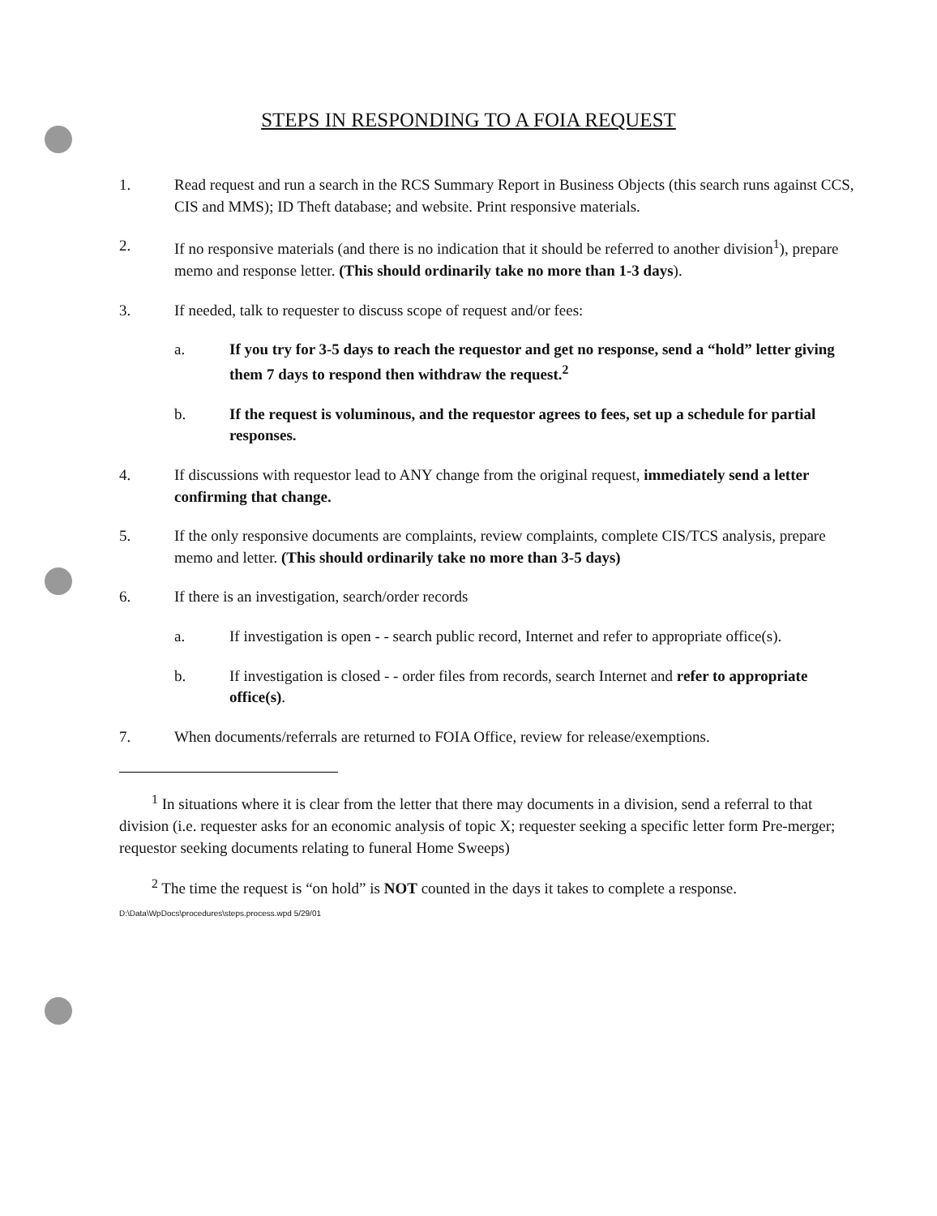STEPS IN RESPONDING TO A FOIA REQUEST
1. Read request and run a search in the RCS Summary Report in Business Objects (this search runs against CCS, CIS and MMS); ID Theft database; and website. Print responsive materials.
2. If no responsive materials (and there is no indication that it should be referred to another division<sup>1</sup>), prepare memo and response letter. (This should ordinarily take no more than 1-3 days).
3. If needed, talk to requester to discuss scope of request and/or fees:
a. If you try for 3-5 days to reach the requestor and get no response, send a “hold” letter giving them 7 days to respond then withdraw the request.<sup>2</sup>
b. If the request is voluminous, and the requestor agrees to fees, set up a schedule for partial responses.
4. If discussions with requestor lead to ANY change from the original request, immediately send a letter confirming that change.
5. If the only responsive documents are complaints, review complaints, complete CIS/TCS analysis, prepare memo and letter. (This should ordinarily take no more than 3-5 days)
6. If there is an investigation, search/order records
a. If investigation is open - - search public record, Internet and refer to appropriate office(s).
b. If investigation is closed - - order files from records, search Internet and refer to appropriate office(s).
7. When documents/referrals are returned to FOIA Office, review for release/exemptions.
<sup>1</sup> In situations where it is clear from the letter that there may documents in a division, send a referral to that division (i.e. requester asks for an economic analysis of topic X; requester seeking a specific letter form Pre-merger; requestor seeking documents relating to funeral Home Sweeps)
<sup>2</sup> The time the request is “on hold” is NOT counted in the days it takes to complete a response.
D:\Data\WpDocs\procedures\steps.process.wpd 5/29/01